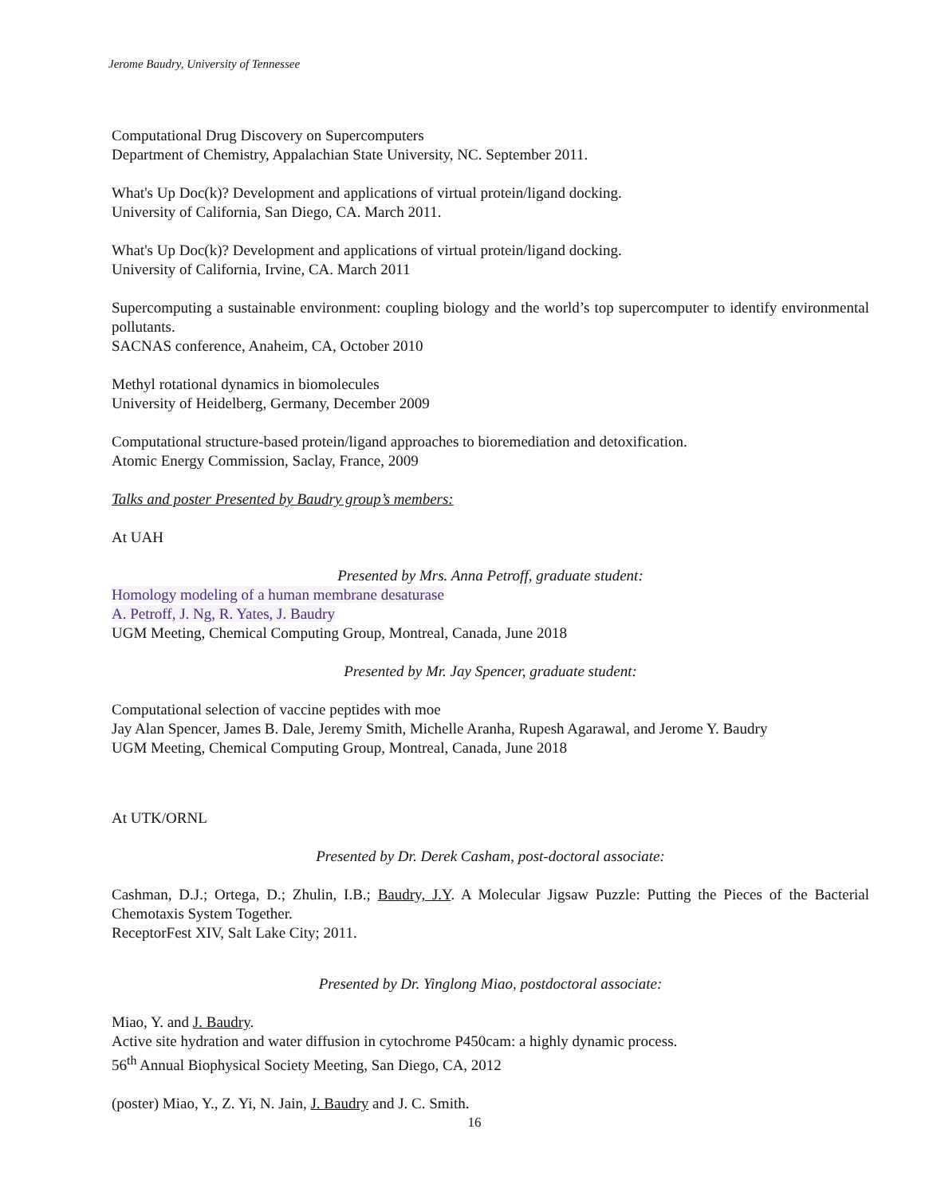Jerome Baudry, University of Tennessee
Computational Drug Discovery on Supercomputers
Department of Chemistry, Appalachian State University, NC. September 2011.
What's Up Doc(k)? Development and applications of virtual protein/ligand docking.
University of California, San Diego, CA. March 2011.
What's Up Doc(k)? Development and applications of virtual protein/ligand docking.
University of California, Irvine, CA. March 2011
Supercomputing a sustainable environment: coupling biology and the world’s top supercomputer to identify environmental pollutants.
SACNAS conference, Anaheim, CA, October 2010
Methyl rotational dynamics in biomolecules
University of Heidelberg, Germany, December 2009
Computational structure-based protein/ligand approaches to bioremediation and detoxification.
Atomic Energy Commission, Saclay, France, 2009
Talks and poster Presented by Baudry group’s members:
At UAH
Presented by Mrs. Anna Petroff, graduate student:
Homology modeling of a human membrane desaturase
A. Petroff, J. Ng, R. Yates, J. Baudry
UGM Meeting, Chemical Computing Group, Montreal, Canada, June 2018
Presented by Mr. Jay Spencer, graduate student:
Computational selection of vaccine peptides with moe
Jay Alan Spencer, James B. Dale, Jeremy Smith, Michelle Aranha, Rupesh Agarawal, and Jerome Y. Baudry
UGM Meeting, Chemical Computing Group, Montreal, Canada, June 2018
At UTK/ORNL
Presented by Dr. Derek Casham, post-doctoral associate:
Cashman, D.J.; Ortega, D.; Zhulin, I.B.; Baudry, J.Y. A Molecular Jigsaw Puzzle: Putting the Pieces of the Bacterial Chemotaxis System Together.
ReceptorFest XIV, Salt Lake City; 2011.
Presented by Dr. Yinglong Miao, postdoctoral associate:
Miao, Y. and J. Baudry.
Active site hydration and water diffusion in cytochrome P450cam: a highly dynamic process.
56<sup>th</sup> Annual Biophysical Society Meeting, San Diego, CA, 2012
(poster) Miao, Y., Z. Yi, N. Jain, J. Baudry and J. C. Smith.
16